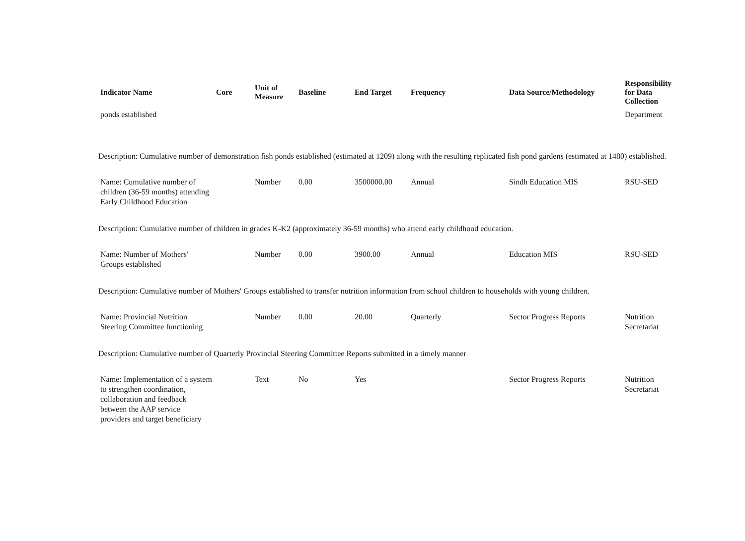| Indicator Name | Core | Unit of Measure | Baseline | End Target | Frequency | Data Source/Methodology | Responsibility for Data Collection |
| --- | --- | --- | --- | --- | --- | --- | --- |
| ponds established | | | | | | | Department |
| Description: Cumulative number of demonstration fish ponds established (estimated at 1209) along with the resulting replicated fish pond gardens (estimated at 1480) established. | | | | | | | |
| Name: Cumulative number of children (36-59 months) attending Early Childhood Education | | Number | 0.00 | 3500000.00 | Annual | Sindh Education MIS | RSU-SED |
| Description: Cumulative number of children in grades K-K2 (approximately 36-59 months) who attend early childhood education. | | | | | | | |
| Name: Number of Mothers' Groups established | | Number | 0.00 | 3900.00 | Annual | Education MIS | RSU-SED |
| Description: Cumulative number of Mothers' Groups established to transfer nutrition information from school children to households with young children. | | | | | | | |
| Name: Provincial Nutrition Steering Committee functioning | | Number | 0.00 | 20.00 | Quarterly | Sector Progress Reports | Nutrition Secretariat |
| Description: Cumulative number of Quarterly Provincial Steering Committee Reports submitted in a timely manner | | | | | | | |
| Name: Implementation of a system to strengthen coordination, collaboration and feedback between the AAP service providers and target beneficiary | | Text | No | Yes | | Sector Progress Reports | Nutrition Secretariat |